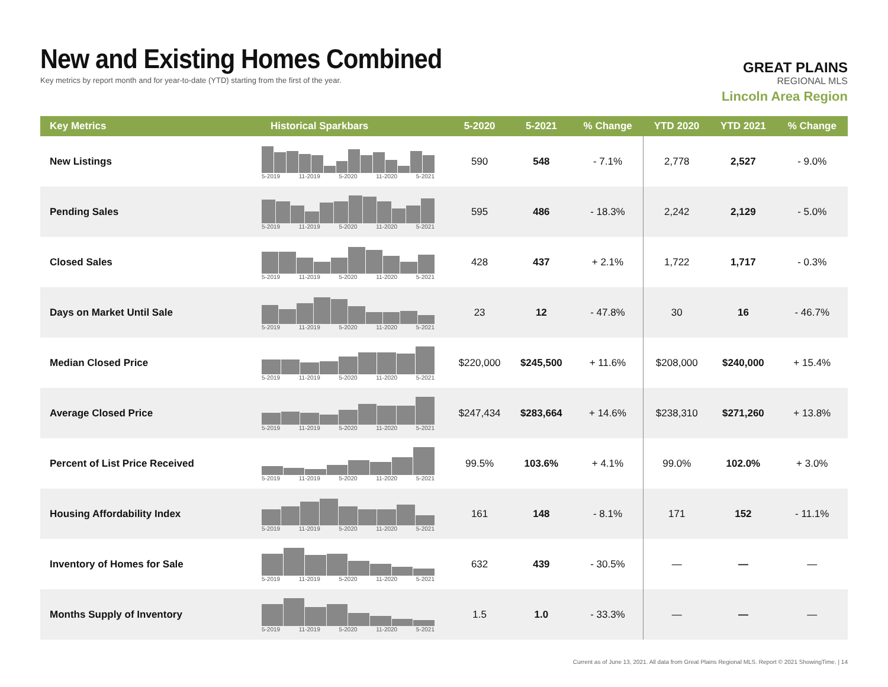New and Existing Homes Combined
Key metrics by report month and for year-to-date (YTD) starting from the first of the year.
GREAT PLAINS
REGIONAL MLS
Lincoln Area Region
| Key Metrics | Historical Sparkbars | 5-2020 | 5-2021 | % Change | YTD 2020 | YTD 2021 | % Change |
| --- | --- | --- | --- | --- | --- | --- | --- |
| New Listings | 5-2019 11-2019 5-2020 11-2020 5-2021 | 590 | 548 | - 7.1% | 2,778 | 2,527 | - 9.0% |
| Pending Sales | 5-2019 11-2019 5-2020 11-2020 5-2021 | 595 | 486 | - 18.3% | 2,242 | 2,129 | - 5.0% |
| Closed Sales | 5-2019 11-2019 5-2020 11-2020 5-2021 | 428 | 437 | + 2.1% | 1,722 | 1,717 | - 0.3% |
| Days on Market Until Sale | 5-2019 11-2019 5-2020 11-2020 5-2021 | 23 | 12 | - 47.8% | 30 | 16 | - 46.7% |
| Median Closed Price | 5-2019 11-2019 5-2020 11-2020 5-2021 | $220,000 | $245,500 | + 11.6% | $208,000 | $240,000 | + 15.4% |
| Average Closed Price | 5-2019 11-2019 5-2020 11-2020 5-2021 | $247,434 | $283,664 | + 14.6% | $238,310 | $271,260 | + 13.8% |
| Percent of List Price Received | 5-2019 11-2019 5-2020 11-2020 5-2021 | 99.5% | 103.6% | + 4.1% | 99.0% | 102.0% | + 3.0% |
| Housing Affordability Index | 5-2019 11-2019 5-2020 11-2020 5-2021 | 161 | 148 | - 8.1% | 171 | 152 | - 11.1% |
| Inventory of Homes for Sale | 5-2019 11-2019 5-2020 11-2020 5-2021 | 632 | 439 | - 30.5% | — | — | — |
| Months Supply of Inventory | 5-2019 11-2019 5-2020 11-2020 5-2021 | 1.5 | 1.0 | - 33.3% | — | — | — |
Current as of June 13, 2021. All data from Great Plains Regional MLS. Report © 2021 ShowingTime. | 14